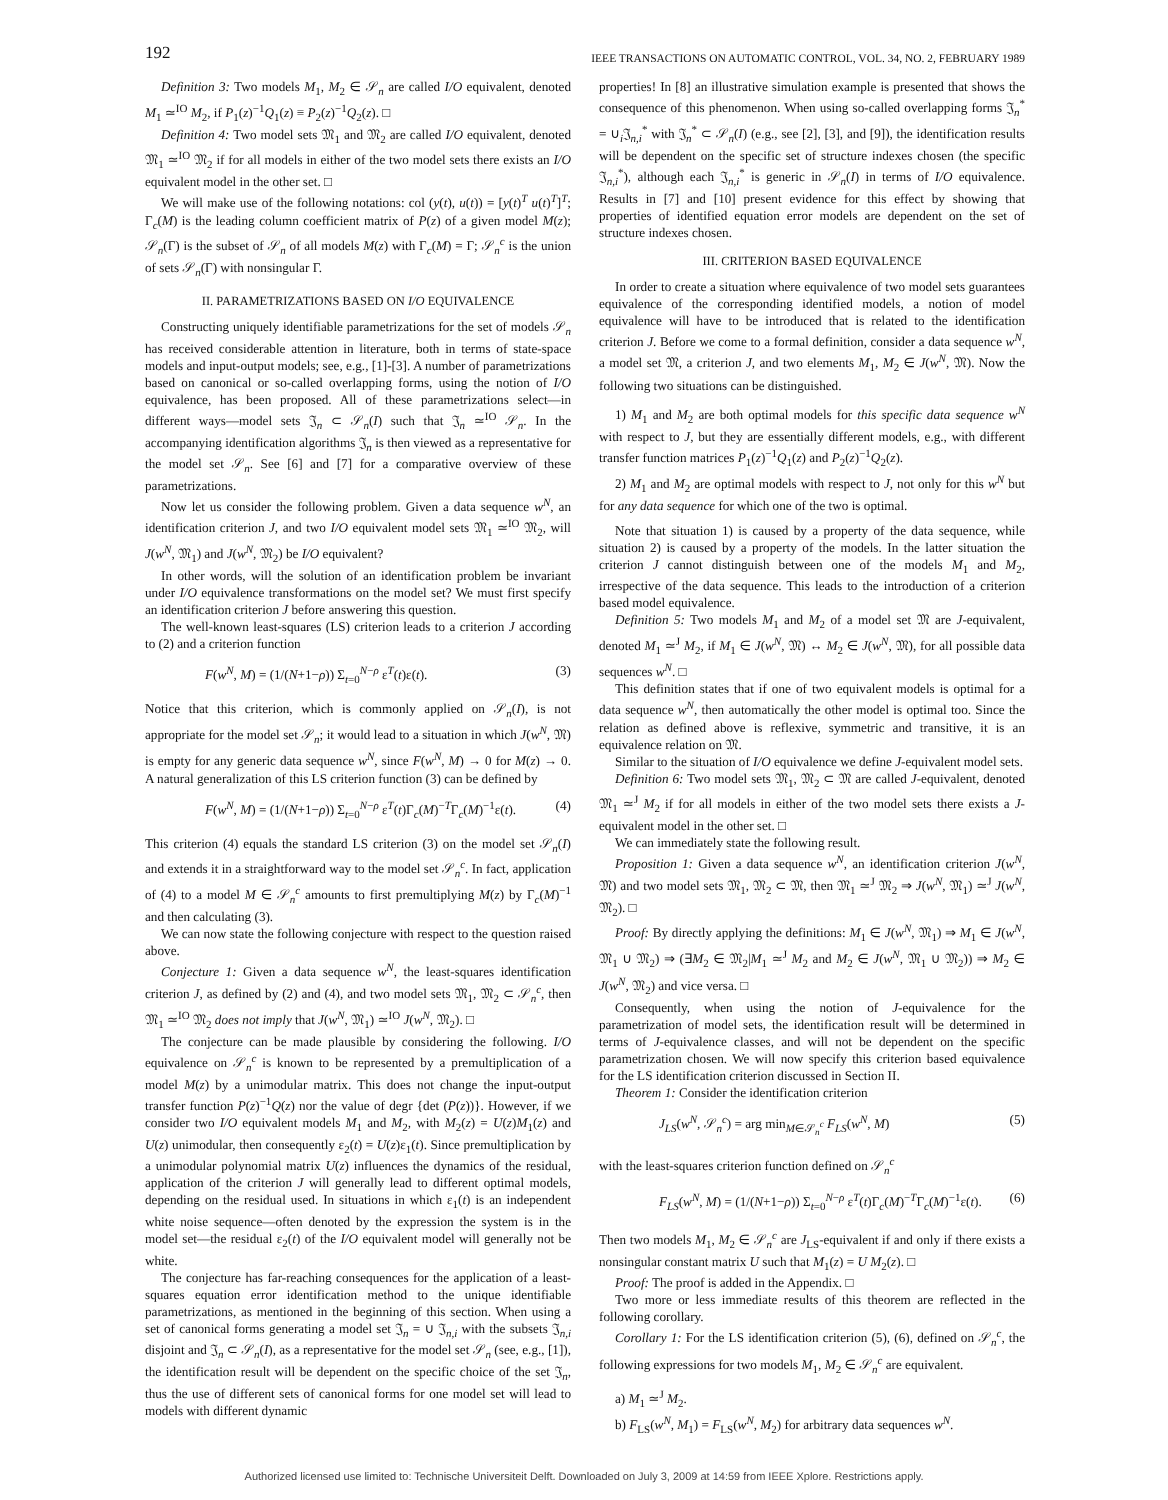192 IEEE TRANSACTIONS ON AUTOMATIC CONTROL, VOL. 34, NO. 2, FEBRUARY 1989
Definition 3: Two models M<sub>1</sub>, M<sub>2</sub> ∈ 𝒮<sub>n</sub> are called I/O equivalent, denoted M<sub>1</sub> ≃<sup>IO</sup> M<sub>2</sub>, if P<sub>1</sub>(z)<sup>−1</sup>Q<sub>1</sub>(z) ≡ P<sub>2</sub>(z)<sup>−1</sup>Q<sub>2</sub>(z). □
Definition 4: Two model sets 𝔐<sub>1</sub> and 𝔐<sub>2</sub> are called I/O equivalent, denoted 𝔐<sub>1</sub> ≃<sup>IO</sup> 𝔐<sub>2</sub> if for all models in either of the two model sets there exists an I/O equivalent model in the other set. □
We will make use of the following notations: col (y(t), u(t)) = [y(t)<sup>T</sup> u(t)<sup>T</sup>]<sup>T</sup>; Γ<sub>c</sub>(M) is the leading column coefficient matrix of P(z) of a given model M(z); 𝒮<sub>n</sub>(Γ) is the subset of 𝒮<sub>n</sub> of all models M(z) with Γ<sub>c</sub>(M) = Γ; 𝒮<sub>n</sub><sup>c</sup> is the union of sets 𝒮<sub>n</sub>(Γ) with nonsingular Γ.
II. PARAMETRIZATIONS BASED ON I/O EQUIVALENCE
Constructing uniquely identifiable parametrizations for the set of models 𝒮<sub>n</sub> has received considerable attention in literature, both in terms of state-space models and input-output models; see, e.g., [1]-[3]. A number of parametrizations based on canonical or so-called overlapping forms, using the notion of I/O equivalence, has been proposed. All of these parametrizations select—in different ways—model sets 𝔍<sub>n</sub> ⊂ 𝒮<sub>n</sub>(I) such that 𝔍<sub>n</sub> ≃<sup>IO</sup> 𝒮<sub>n</sub>. In the accompanying identification algorithms 𝔍<sub>n</sub> is then viewed as a representative for the model set 𝒮<sub>n</sub>. See [6] and [7] for a comparative overview of these parametrizations.
Now let us consider the following problem. Given a data sequence w<sup>N</sup>, an identification criterion J, and two I/O equivalent model sets 𝔐<sub>1</sub> ≃<sup>IO</sup> 𝔐<sub>2</sub>, will J(w<sup>N</sup>, 𝔐<sub>1</sub>) and J(w<sup>N</sup>, 𝔐<sub>2</sub>) be I/O equivalent?
In other words, will the solution of an identification problem be invariant under I/O equivalence transformations on the model set? We must first specify an identification criterion J before answering this question.
The well-known least-squares (LS) criterion leads to a criterion J according to (2) and a criterion function
F(w<sup>N</sup>, M) = (1/(N+1−ρ)) Σ<sub>t=0</sub><sup>N−ρ</sup> ε<sup>T</sup>(t)ε(t). (3)
Notice that this criterion, which is commonly applied on 𝒮<sub>n</sub>(I), is not appropriate for the model set 𝒮<sub>n</sub>; it would lead to a situation in which J(w<sup>N</sup>, 𝔐) is empty for any generic data sequence w<sup>N</sup>, since F(w<sup>N</sup>, M) → 0 for M(z) → 0. A natural generalization of this LS criterion function (3) can be defined by
F(w<sup>N</sup>, M) = (1/(N+1−ρ)) Σ<sub>t=0</sub><sup>N−ρ</sup> ε<sup>T</sup>(t)Γ<sub>c</sub>(M)<sup>−T</sup>Γ<sub>c</sub>(M)<sup>−1</sup>ε(t). (4)
This criterion (4) equals the standard LS criterion (3) on the model set 𝒮<sub>n</sub>(I) and extends it in a straightforward way to the model set 𝒮<sub>n</sub><sup>c</sup>. In fact, application of (4) to a model M ∈ 𝒮<sub>n</sub><sup>c</sup> amounts to first premultiplying M(z) by Γ<sub>c</sub>(M)<sup>−1</sup> and then calculating (3).
We can now state the following conjecture with respect to the question raised above.
Conjecture 1: Given a data sequence w<sup>N</sup>, the least-squares identification criterion J, as defined by (2) and (4), and two model sets 𝔐<sub>1</sub>, 𝔐<sub>2</sub> ⊂ 𝒮<sub>n</sub><sup>c</sup>, then 𝔐<sub>1</sub> ≃<sup>IO</sup> 𝔐<sub>2</sub> does not imply that J(w<sup>N</sup>, 𝔐<sub>1</sub>) ≃<sup>IO</sup> J(w<sup>N</sup>, 𝔐<sub>2</sub>). □
The conjecture can be made plausible by considering the following. I/O equivalence on 𝒮<sub>n</sub><sup>c</sup> is known to be represented by a premultiplication of a model M(z) by a unimodular matrix. This does not change the input-output transfer function P(z)<sup>−1</sup>Q(z) nor the value of degr {det (P(z))}. However, if we consider two I/O equivalent models M<sub>1</sub> and M<sub>2</sub>, with M<sub>2</sub>(z) = U(z)M<sub>1</sub>(z) and U(z) unimodular, then consequently ε<sub>2</sub>(t) = U(z)ε<sub>1</sub>(t). Since premultiplication by a unimodular polynomial matrix U(z) influences the dynamics of the residual, application of the criterion J will generally lead to different optimal models, depending on the residual used. In situations in which ε<sub>1</sub>(t) is an independent white noise sequence—often denoted by the expression the system is in the model set—the residual ε<sub>2</sub>(t) of the I/O equivalent model will generally not be white.
The conjecture has far-reaching consequences for the application of a least-squares equation error identification method to the unique identifiable parametrizations, as mentioned in the beginning of this section. When using a set of canonical forms generating a model set 𝔍<sub>n</sub> = ∪ 𝔍<sub>n,i</sub> with the subsets 𝔍<sub>n,i</sub> disjoint and 𝔍<sub>n</sub> ⊂ 𝒮<sub>n</sub>(I), as a representative for the model set 𝒮<sub>n</sub> (see, e.g., [1]), the identification result will be dependent on the specific choice of the set 𝔍<sub>n</sub>, thus the use of different sets of canonical forms for one model set will lead to models with different dynamic
properties! In [8] an illustrative simulation example is presented that shows the consequence of this phenomenon. When using so-called overlapping forms 𝔍<sub>n</sub><sup>*</sup> = ∪<sub>i</sub>𝔍<sub>n,i</sub><sup>*</sup> with 𝔍<sub>n</sub><sup>*</sup> ⊂ 𝒮<sub>n</sub>(I) (e.g., see [2], [3], and [9]), the identification results will be dependent on the specific set of structure indexes chosen (the specific 𝔍<sub>n,i</sub><sup>*</sup>), although each 𝔍<sub>n,i</sub><sup>*</sup> is generic in 𝒮<sub>n</sub>(I) in terms of I/O equivalence. Results in [7] and [10] present evidence for this effect by showing that properties of identified equation error models are dependent on the set of structure indexes chosen.
III. CRITERION BASED EQUIVALENCE
In order to create a situation where equivalence of two model sets guarantees equivalence of the corresponding identified models, a notion of model equivalence will have to be introduced that is related to the identification criterion J. Before we come to a formal definition, consider a data sequence w<sup>N</sup>, a model set 𝔐, a criterion J, and two elements M<sub>1</sub>, M<sub>2</sub> ∈ J(w<sup>N</sup>, 𝔐). Now the following two situations can be distinguished.
1) M<sub>1</sub> and M<sub>2</sub> are both optimal models for this specific data sequence w<sup>N</sup> with respect to J, but they are essentially different models, e.g., with different transfer function matrices P<sub>1</sub>(z)<sup>−1</sup>Q<sub>1</sub>(z) and P<sub>2</sub>(z)<sup>−1</sup>Q<sub>2</sub>(z).
2) M<sub>1</sub> and M<sub>2</sub> are optimal models with respect to J, not only for this w<sup>N</sup> but for any data sequence for which one of the two is optimal.
Note that situation 1) is caused by a property of the data sequence, while situation 2) is caused by a property of the models. In the latter situation the criterion J cannot distinguish between one of the models M<sub>1</sub> and M<sub>2</sub>, irrespective of the data sequence. This leads to the introduction of a criterion based model equivalence.
Definition 5: Two models M<sub>1</sub> and M<sub>2</sub> of a model set 𝔐 are J-equivalent, denoted M<sub>1</sub> ≃<sup>J</sup> M<sub>2</sub>, if M<sub>1</sub> ∈ J(w<sup>N</sup>, 𝔐) ↔ M<sub>2</sub> ∈ J(w<sup>N</sup>, 𝔐), for all possible data sequences w<sup>N</sup>. □
This definition states that if one of two equivalent models is optimal for a data sequence w<sup>N</sup>, then automatically the other model is optimal too. Since the relation as defined above is reflexive, symmetric and transitive, it is an equivalence relation on 𝔐.
Similar to the situation of I/O equivalence we define J-equivalent model sets.
Definition 6: Two model sets 𝔐<sub>1</sub>, 𝔐<sub>2</sub> ⊂ 𝔐 are called J-equivalent, denoted 𝔐<sub>1</sub> ≃<sup>J</sup> M<sub>2</sub> if for all models in either of the two model sets there exists a J-equivalent model in the other set. □
We can immediately state the following result.
Proposition 1: Given a data sequence w<sup>N</sup>, an identification criterion J(w<sup>N</sup>, 𝔐) and two model sets 𝔐<sub>1</sub>, 𝔐<sub>2</sub> ⊂ 𝔐, then 𝔐<sub>1</sub> ≃<sup>J</sup> 𝔐<sub>2</sub> ⇒ J(w<sup>N</sup>, 𝔐<sub>1</sub>) ≃<sup>J</sup> J(w<sup>N</sup>, 𝔐<sub>2</sub>). □
Proof: By directly applying the definitions: M<sub>1</sub> ∈ J(w<sup>N</sup>, 𝔐<sub>1</sub>) ⇒ M<sub>1</sub> ∈ J(w<sup>N</sup>, 𝔐<sub>1</sub> ∪ 𝔐<sub>2</sub>) ⇒ (∃M<sub>2</sub> ∈ 𝔐<sub>2</sub>|M<sub>1</sub> ≃<sup>J</sup> M<sub>2</sub> and M<sub>2</sub> ∈ J(w<sup>N</sup>, 𝔐<sub>1</sub> ∪ 𝔐<sub>2</sub>)) ⇒ M<sub>2</sub> ∈ J(w<sup>N</sup>, 𝔐<sub>2</sub>) and vice versa. □
Consequently, when using the notion of J-equivalence for the parametrization of model sets, the identification result will be determined in terms of J-equivalence classes, and will not be dependent on the specific parametrization chosen. We will now specify this criterion based equivalence for the LS identification criterion discussed in Section II.
Theorem 1: Consider the identification criterion
J<sub>LS</sub>(w<sup>N</sup>, 𝒮<sub>n</sub><sup>c</sup>) = arg min<sub>M∈𝒮<sub>n</sub><sup>c</sup></sub> F<sub>LS</sub>(w<sup>N</sup>, M) (5)
with the least-squares criterion function defined on 𝒮<sub>n</sub><sup>c</sup>
F<sub>LS</sub>(w<sup>N</sup>, M) = (1/(N+1−ρ)) Σ<sub>t=0</sub><sup>N−ρ</sup> ε<sup>T</sup>(t)Γ<sub>c</sub>(M)<sup>−T</sup>Γ<sub>c</sub>(M)<sup>−1</sup>ε(t). (6)
Then two models M<sub>1</sub>, M<sub>2</sub> ∈ 𝒮<sub>n</sub><sup>c</sup> are J<sub>LS</sub>-equivalent if and only if there exists a nonsingular constant matrix U such that M<sub>1</sub>(z) = U M<sub>2</sub>(z). □
Proof: The proof is added in the Appendix. □
Two more or less immediate results of this theorem are reflected in the following corollary.
Corollary 1: For the LS identification criterion (5), (6), defined on 𝒮<sub>n</sub><sup>c</sup>, the following expressions for two models M<sub>1</sub>, M<sub>2</sub> ∈ 𝒮<sub>n</sub><sup>c</sup> are equivalent.
a) M<sub>1</sub> ≃<sup>J</sup> M<sub>2</sub>.
b) F<sub>LS</sub>(w<sup>N</sup>, M<sub>1</sub>) = F<sub>LS</sub>(w<sup>N</sup>, M<sub>2</sub>) for arbitrary data sequences w<sup>N</sup>.
Authorized licensed use limited to: Technische Universiteit Delft. Downloaded on July 3, 2009 at 14:59 from IEEE Xplore. Restrictions apply.